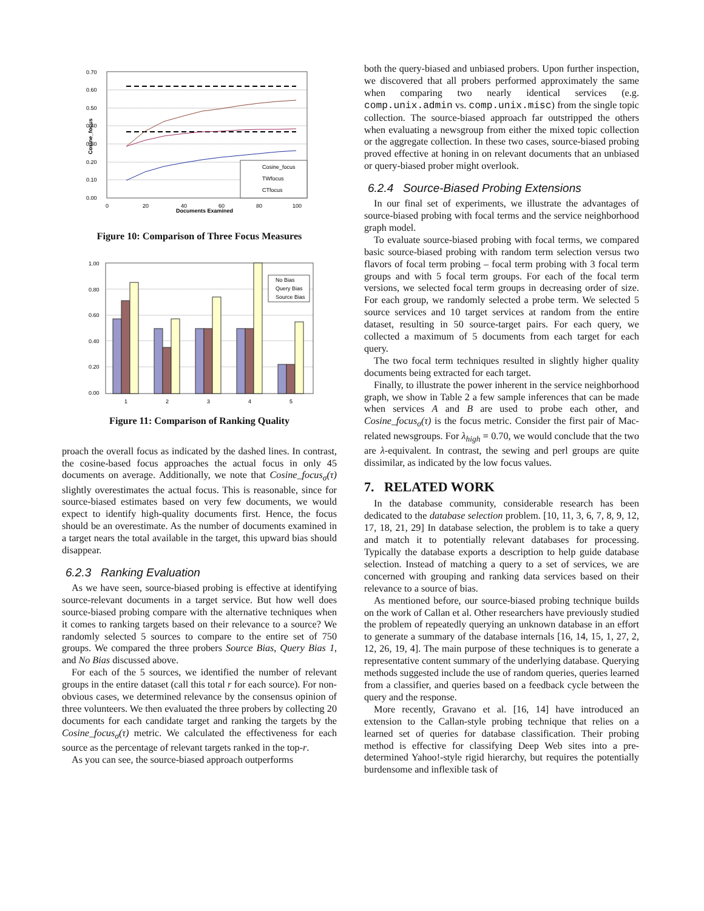0.70
0.60
0.50
0.40
0.30
0.20
0.10
0.00
0
20
40
60
80
100
Documents Examined
Cosine_focus
Cosine_focus
TWfocus
CTfocus
Figure 10: Comparison of Three Focus Measures
1.00
0.80
0.60
0.40
0.20
0.00
1
2
3
4
5
No Bias
Query Bias
Source Bias
Figure 11: Comparison of Ranking Quality
proach the overall focus as indicated by the dashed lines. In contrast, the cosine-based focus approaches the actual focus in only 45 documents on average. Additionally, we note that Cosine_focus<sub>σ</sub>(τ) slightly overestimates the actual focus. This is reasonable, since for source-biased estimates based on very few documents, we would expect to identify high-quality documents first. Hence, the focus should be an overestimate. As the number of documents examined in a target nears the total available in the target, this upward bias should disappear.
6.2.3 Ranking Evaluation
As we have seen, source-biased probing is effective at identifying source-relevant documents in a target service. But how well does source-biased probing compare with the alternative techniques when it comes to ranking targets based on their relevance to a source? We randomly selected 5 sources to compare to the entire set of 750 groups. We compared the three probers Source Bias, Query Bias 1, and No Bias discussed above.
For each of the 5 sources, we identified the number of relevant groups in the entire dataset (call this total r for each source). For non-obvious cases, we determined relevance by the consensus opinion of three volunteers. We then evaluated the three probers by collecting 20 documents for each candidate target and ranking the targets by the Cosine_focus<sub>σ</sub>(τ) metric. We calculated the effectiveness for each source as the percentage of relevant targets ranked in the top-r.
As you can see, the source-biased approach outperforms
both the query-biased and unbiased probers. Upon further inspection, we discovered that all probers performed approximately the same when comparing two nearly identical services (e.g. comp.unix.admin vs. comp.unix.misc) from the single topic collection. The source-biased approach far outstripped the others when evaluating a newsgroup from either the mixed topic collection or the aggregate collection. In these two cases, source-biased probing proved effective at honing in on relevant documents that an unbiased or query-biased prober might overlook.
6.2.4 Source-Biased Probing Extensions
In our final set of experiments, we illustrate the advantages of source-biased probing with focal terms and the service neighborhood graph model.
To evaluate source-biased probing with focal terms, we compared basic source-biased probing with random term selection versus two flavors of focal term probing – focal term probing with 3 focal term groups and with 5 focal term groups. For each of the focal term versions, we selected focal term groups in decreasing order of size. For each group, we randomly selected a probe term. We selected 5 source services and 10 target services at random from the entire dataset, resulting in 50 source-target pairs. For each query, we collected a maximum of 5 documents from each target for each query.
The two focal term techniques resulted in slightly higher quality documents being extracted for each target.
Finally, to illustrate the power inherent in the service neighborhood graph, we show in Table 2 a few sample inferences that can be made when services A and B are used to probe each other, and Cosine_focus<sub>σ</sub>(τ) is the focus metric. Consider the first pair of Mac-related newsgroups. For λ<sub>high</sub> = 0.70, we would conclude that the two are λ-equivalent. In contrast, the sewing and perl groups are quite dissimilar, as indicated by the low focus values.
7. RELATED WORK
In the database community, considerable research has been dedicated to the database selection problem. [10, 11, 3, 6, 7, 8, 9, 12, 17, 18, 21, 29] In database selection, the problem is to take a query and match it to potentially relevant databases for processing. Typically the database exports a description to help guide database selection. Instead of matching a query to a set of services, we are concerned with grouping and ranking data services based on their relevance to a source of bias.
As mentioned before, our source-biased probing technique builds on the work of Callan et al. Other researchers have previously studied the problem of repeatedly querying an unknown database in an effort to generate a summary of the database internals [16, 14, 15, 1, 27, 2, 12, 26, 19, 4]. The main purpose of these techniques is to generate a representative content summary of the underlying database. Querying methods suggested include the use of random queries, queries learned from a classifier, and queries based on a feedback cycle between the query and the response.
More recently, Gravano et al. [16, 14] have introduced an extension to the Callan-style probing technique that relies on a learned set of queries for database classification. Their probing method is effective for classifying Deep Web sites into a pre-determined Yahoo!-style rigid hierarchy, but requires the potentially burdensome and inflexible task of